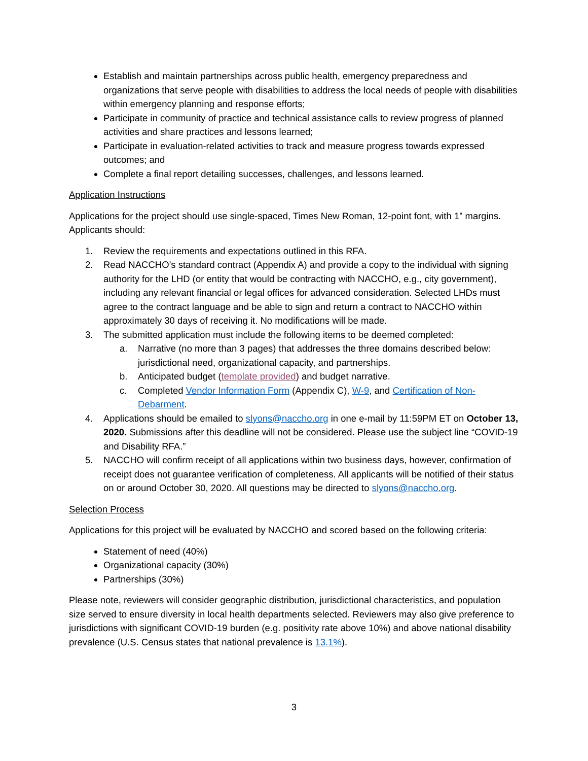Establish and maintain partnerships across public health, emergency preparedness and organizations that serve people with disabilities to address the local needs of people with disabilities within emergency planning and response efforts;
Participate in community of practice and technical assistance calls to review progress of planned activities and share practices and lessons learned;
Participate in evaluation-related activities to track and measure progress towards expressed outcomes; and
Complete a final report detailing successes, challenges, and lessons learned.
Application Instructions
Applications for the project should use single-spaced, Times New Roman, 12-point font, with 1” margins. Applicants should:
1. Review the requirements and expectations outlined in this RFA.
2. Read NACCHO’s standard contract (Appendix A) and provide a copy to the individual with signing authority for the LHD (or entity that would be contracting with NACCHO, e.g., city government), including any relevant financial or legal offices for advanced consideration. Selected LHDs must agree to the contract language and be able to sign and return a contract to NACCHO within approximately 30 days of receiving it. No modifications will be made.
3. The submitted application must include the following items to be deemed completed:
a. Narrative (no more than 3 pages) that addresses the three domains described below: jurisdictional need, organizational capacity, and partnerships.
b. Anticipated budget (template provided) and budget narrative.
c. Completed Vendor Information Form (Appendix C), W-9, and Certification of Non-Debarment.
4. Applications should be emailed to slyons@naccho.org in one e-mail by 11:59PM ET on October 13, 2020. Submissions after this deadline will not be considered. Please use the subject line “COVID-19 and Disability RFA.”
5. NACCHO will confirm receipt of all applications within two business days, however, confirmation of receipt does not guarantee verification of completeness. All applicants will be notified of their status on or around October 30, 2020. All questions may be directed to slyons@naccho.org.
Selection Process
Applications for this project will be evaluated by NACCHO and scored based on the following criteria:
Statement of need (40%)
Organizational capacity (30%)
Partnerships (30%)
Please note, reviewers will consider geographic distribution, jurisdictional characteristics, and population size served to ensure diversity in local health departments selected. Reviewers may also give preference to jurisdictions with significant COVID-19 burden (e.g. positivity rate above 10%) and above national disability prevalence (U.S. Census states that national prevalence is 13.1%).
3